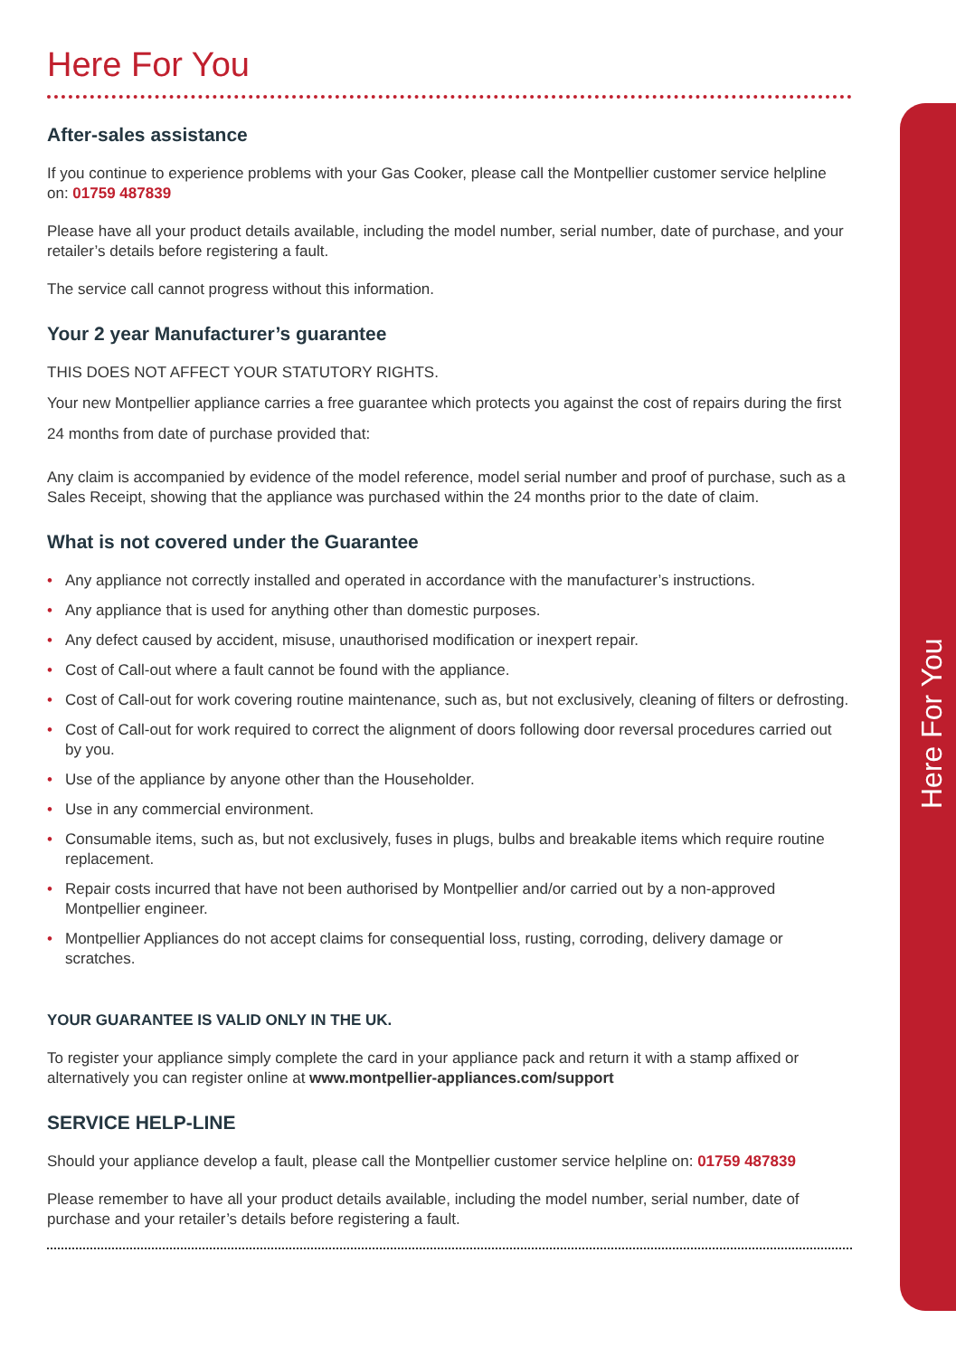Here For You
After-sales assistance
If you continue to experience problems with your Gas Cooker, please call the Montpellier customer service helpline on: 01759 487839
Please have all your product details available, including the model number, serial number, date of purchase, and your retailer’s details before registering a fault.
The service call cannot progress without this information.
Your 2 year Manufacturer’s guarantee
THIS DOES NOT AFFECT YOUR STATUTORY RIGHTS.
Your new Montpellier appliance carries a free guarantee which protects you against the cost of repairs during the first 24 months from date of purchase provided that:
Any claim is accompanied by evidence of the model reference, model serial number and proof of purchase, such as a Sales Receipt, showing that the appliance was purchased within the 24 months prior to the date of claim.
What is not covered under the Guarantee
• Any appliance not correctly installed and operated in accordance with the manufacturer’s instructions.
• Any appliance that is used for anything other than domestic purposes.
• Any defect caused by accident, misuse, unauthorised modification or inexpert repair.
• Cost of Call-out where a fault cannot be found with the appliance.
• Cost of Call-out for work covering routine maintenance, such as, but not exclusively, cleaning of filters or defrosting.
• Cost of Call-out for work required to correct the alignment of doors following door reversal procedures carried out by you.
• Use of the appliance by anyone other than the Householder.
• Use in any commercial environment.
• Consumable items, such as, but not exclusively, fuses in plugs, bulbs and breakable items which require routine replacement.
• Repair costs incurred that have not been authorised by Montpellier and/or carried out by a non-approved Montpellier engineer.
• Montpellier Appliances do not accept claims for consequential loss, rusting, corroding, delivery damage or scratches.
YOUR GUARANTEE IS VALID ONLY IN THE UK.
To register your appliance simply complete the card in your appliance pack and return it with a stamp affixed or alternatively you can register online at www.montpellier-appliances.com/support
SERVICE HELP-LINE
Should your appliance develop a fault, please call the Montpellier customer service helpline on: 01759 487839
Please remember to have all your product details available, including the model number, serial number, date of purchase and your retailer’s details before registering a fault.
Here For You